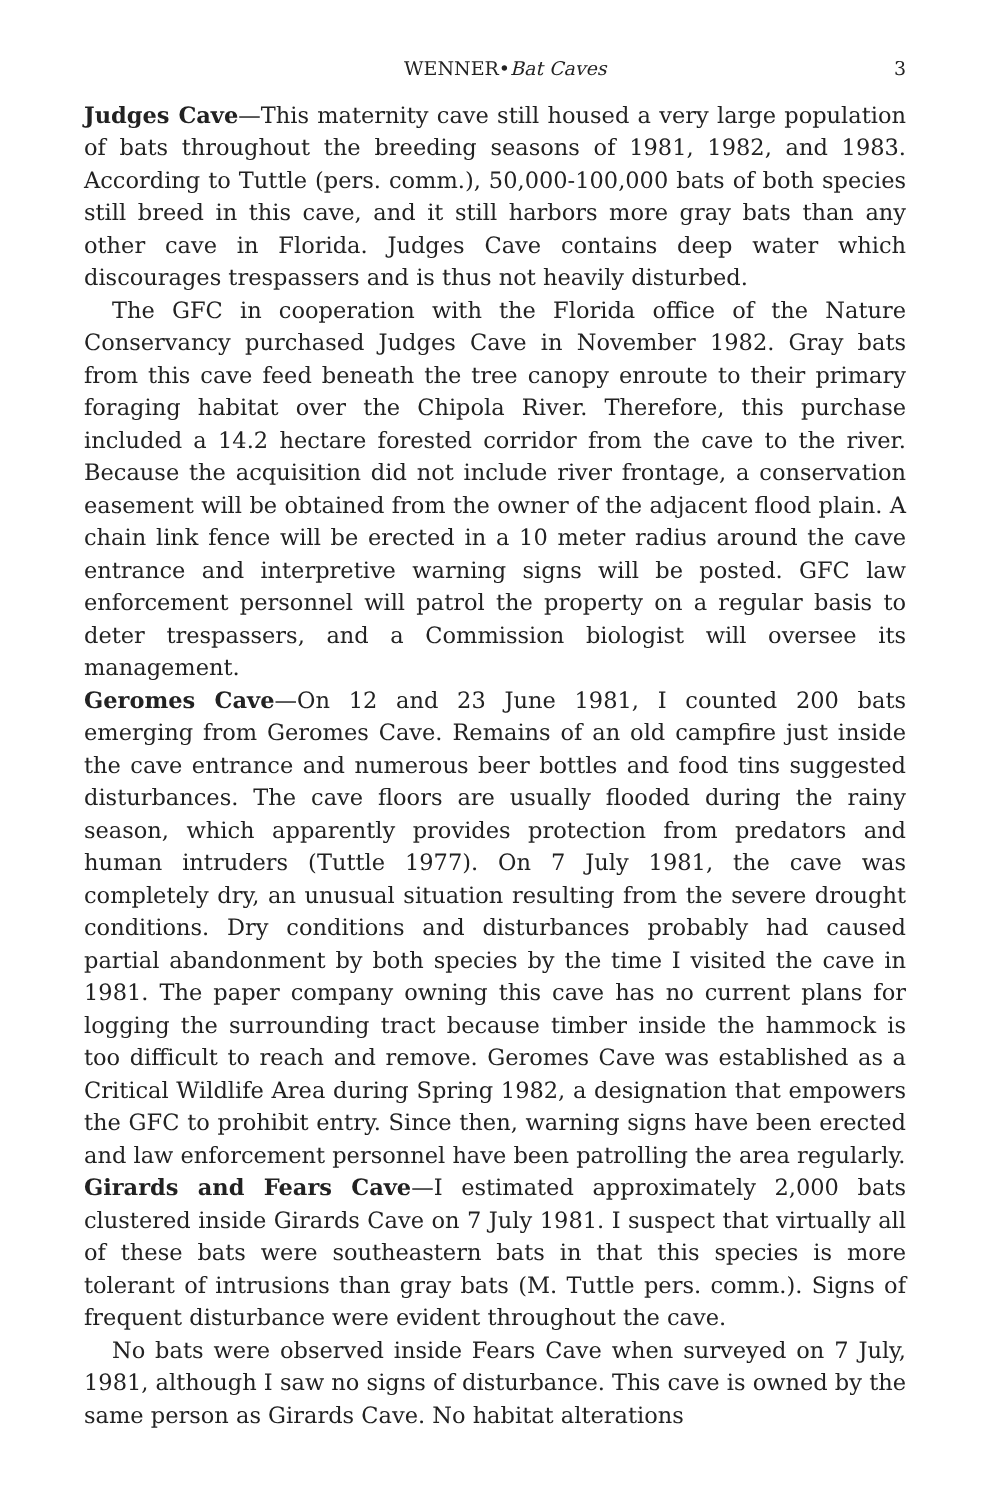WENNER•Bat Caves 3
Judges Cave—This maternity cave still housed a very large population of bats throughout the breeding seasons of 1981, 1982, and 1983. According to Tuttle (pers. comm.), 50,000-100,000 bats of both species still breed in this cave, and it still harbors more gray bats than any other cave in Florida. Judges Cave contains deep water which discourages trespassers and is thus not heavily disturbed.
The GFC in cooperation with the Florida office of the Nature Conservancy purchased Judges Cave in November 1982. Gray bats from this cave feed beneath the tree canopy enroute to their primary foraging habitat over the Chipola River. Therefore, this purchase included a 14.2 hectare forested corridor from the cave to the river. Because the acquisition did not include river frontage, a conservation easement will be obtained from the owner of the adjacent flood plain. A chain link fence will be erected in a 10 meter radius around the cave entrance and interpretive warning signs will be posted. GFC law enforcement personnel will patrol the property on a regular basis to deter trespassers, and a Commission biologist will oversee its management.
Geromes Cave—On 12 and 23 June 1981, I counted 200 bats emerging from Geromes Cave. Remains of an old campfire just inside the cave entrance and numerous beer bottles and food tins suggested disturbances. The cave floors are usually flooded during the rainy season, which apparently provides protection from predators and human intruders (Tuttle 1977). On 7 July 1981, the cave was completely dry, an unusual situation resulting from the severe drought conditions. Dry conditions and disturbances probably had caused partial abandonment by both species by the time I visited the cave in 1981. The paper company owning this cave has no current plans for logging the surrounding tract because timber inside the hammock is too difficult to reach and remove. Geromes Cave was established as a Critical Wildlife Area during Spring 1982, a designation that empowers the GFC to prohibit entry. Since then, warning signs have been erected and law enforcement personnel have been patrolling the area regularly.
Girards and Fears Cave—I estimated approximately 2,000 bats clustered inside Girards Cave on 7 July 1981. I suspect that virtually all of these bats were southeastern bats in that this species is more tolerant of intrusions than gray bats (M. Tuttle pers. comm.). Signs of frequent disturbance were evident throughout the cave.
No bats were observed inside Fears Cave when surveyed on 7 July, 1981, although I saw no signs of disturbance. This cave is owned by the same person as Girards Cave. No habitat alterations